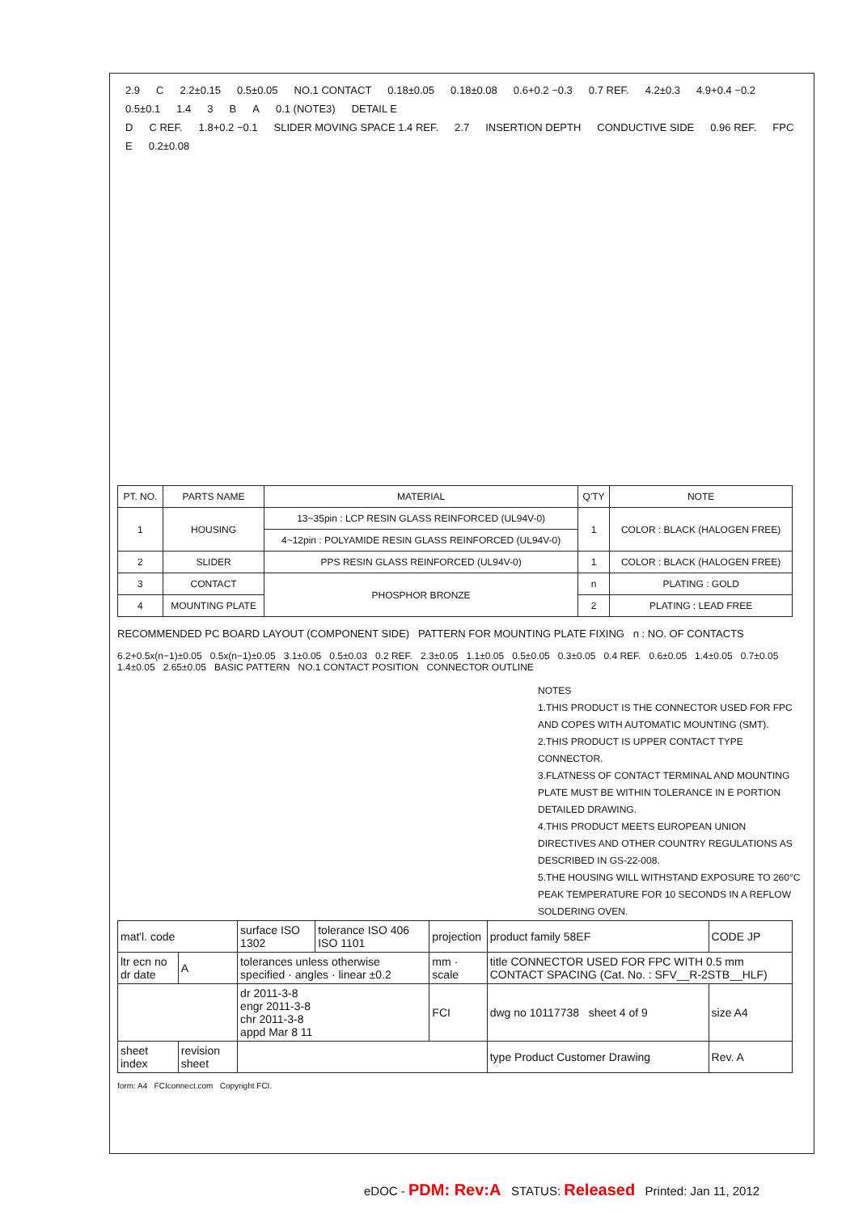2.9 C 2.2±0.15 0.5±0.05 NO.1 CONTACT 0.18±0.05 0.18±0.08 0.6+0.2 −0.3 0.7 REF. 4.2±0.3 4.9+0.4 −0.2 0.5±0.1 1.4 3 B A 0.1 (NOTE3) DETAIL E
D C REF. 1.8+0.2 −0.1 SLIDER MOVING SPACE 1.4 REF. 2.7 INSERTION DEPTH CONDUCTIVE SIDE 0.96 REF. FPC E 0.2±0.08
| PT. NO. | PARTS NAME | MATERIAL | Q'TY | NOTE |
| --- | --- | --- | --- | --- |
| 1 | HOUSING | 13~35pin : LCP RESIN GLASS REINFORCED (UL94V-0) | 1 | COLOR : BLACK (HALOGEN FREE) |
| | | 4~12pin : POLYAMIDE RESIN GLASS REINFORCED (UL94V-0) | | |
| 2 | SLIDER | PPS RESIN GLASS REINFORCED (UL94V-0) | 1 | COLOR : BLACK (HALOGEN FREE) |
| 3 | CONTACT | PHOSPHOR BRONZE | n | PLATING : GOLD |
| 4 | MOUNTING PLATE | | 2 | PLATING : LEAD FREE |
RECOMMENDED PC BOARD LAYOUT (COMPONENT SIDE) PATTERN FOR MOUNTING PLATE FIXING n : NO. OF CONTACTS
6.2+0.5x(n−1)±0.05 0.5x(n−1)±0.05 3.1±0.05 0.5±0.03 0.2 REF. 2.3±0.05 1.1±0.05 0.5±0.05 0.3±0.05 0.4 REF. 0.6±0.05 1.4±0.05 0.7±0.05 1.4±0.05 2.65±0.05 BASIC PATTERN NO.1 CONTACT POSITION CONNECTOR OUTLINE
NOTES
1.THIS PRODUCT IS THE CONNECTOR USED FOR FPC AND COPES WITH AUTOMATIC MOUNTING (SMT).
2.THIS PRODUCT IS UPPER CONTACT TYPE CONNECTOR.
3.FLATNESS OF CONTACT TERMINAL AND MOUNTING PLATE MUST BE WITHIN TOLERANCE IN E PORTION DETAILED DRAWING.
4.THIS PRODUCT MEETS EUROPEAN UNION DIRECTIVES AND OTHER COUNTRY REGULATIONS AS DESCRIBED IN GS-22-008.
5.THE HOUSING WILL WITHSTAND EXPOSURE TO 260°C PEAK TEMPERATURE FOR 10 SECONDS IN A REFLOW SOLDERING OVEN.
| mat'l. code | | surface ISO 1302 | tolerance ISO 406 ISO 1101 | projection | product family 58EF | CODE JP |
| ltr ecn no dr date | A | tolerances unless otherwise specified · angles · linear ±0.2 | | mm · scale | title CONNECTOR USED FOR FPC WITH 0.5 mm CONTACT SPACING (Cat. No. : SFV__R-2STB__HLF) | |
| | | dr 2011-3-8 engr 2011-3-8 chr 2011-3-8 appd Mar 8 11 | | FCI | dwg no 10117738 sheet 4 of 9 | size A4 |
| sheet index | revision sheet | | | | type Product Customer Drawing | Rev. A |
form: A4 FCIconnect.com Copyright FCI.
eDOC - PDM: Rev:A STATUS: Released Printed: Jan 11, 2012